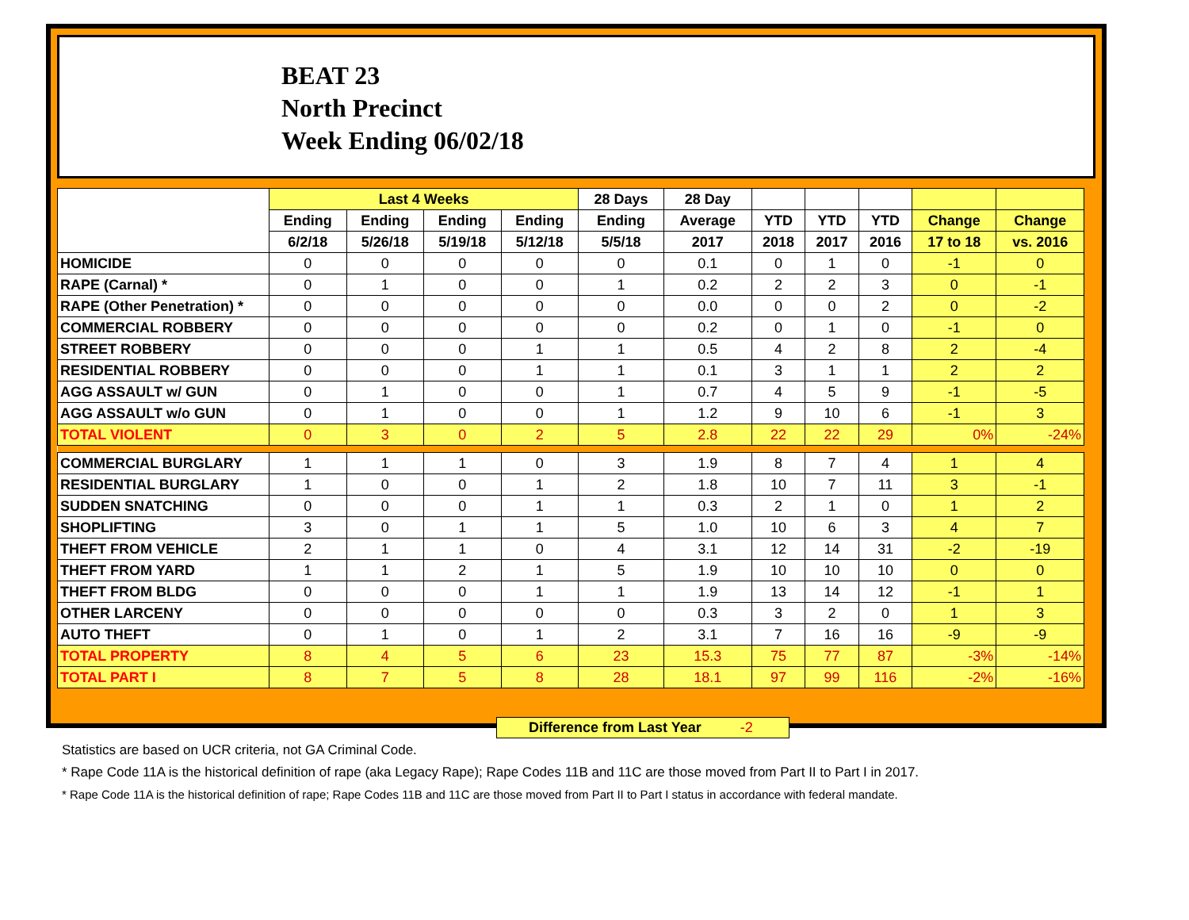BEAT 23
North Precinct
Week Ending 06/02/18
| | Last 4 Weeks | | | | 28 Days | 28 Day | | | | | |
| --- | --- | --- | --- | --- | --- | --- | --- | --- | --- | --- | --- |
| | Ending | Ending | Ending | Ending | Ending | Average | YTD | YTD | YTD | Change | Change |
| | 6/2/18 | 5/26/18 | 5/19/18 | 5/12/18 | 5/5/18 | 2017 | 2018 | 2017 | 2016 | 17 to 18 | vs. 2016 |
| HOMICIDE | 0 | 0 | 0 | 0 | 0 | 0.1 | 0 | 1 | 0 | -1 | 0 |
| RAPE (Carnal) * | 0 | 1 | 0 | 0 | 1 | 0.2 | 2 | 2 | 3 | 0 | -1 |
| RAPE (Other Penetration) * | 0 | 0 | 0 | 0 | 0 | 0.0 | 0 | 0 | 2 | 0 | -2 |
| COMMERCIAL ROBBERY | 0 | 0 | 0 | 0 | 0 | 0.2 | 0 | 1 | 0 | -1 | 0 |
| STREET ROBBERY | 0 | 0 | 0 | 1 | 1 | 0.5 | 4 | 2 | 8 | 2 | -4 |
| RESIDENTIAL ROBBERY | 0 | 0 | 0 | 1 | 1 | 0.1 | 3 | 1 | 1 | 2 | 2 |
| AGG ASSAULT w/ GUN | 0 | 1 | 0 | 0 | 1 | 0.7 | 4 | 5 | 9 | -1 | -5 |
| AGG ASSAULT w/o GUN | 0 | 1 | 0 | 0 | 1 | 1.2 | 9 | 10 | 6 | -1 | 3 |
| TOTAL VIOLENT | 0 | 3 | 0 | 2 | 5 | 2.8 | 22 | 22 | 29 | 0% | -24% |
| COMMERCIAL BURGLARY | 1 | 1 | 1 | 0 | 3 | 1.9 | 8 | 7 | 4 | 1 | 4 |
| RESIDENTIAL BURGLARY | 1 | 0 | 0 | 1 | 2 | 1.8 | 10 | 7 | 11 | 3 | -1 |
| SUDDEN SNATCHING | 0 | 0 | 0 | 1 | 1 | 0.3 | 2 | 1 | 0 | 1 | 2 |
| SHOPLIFTING | 3 | 0 | 1 | 1 | 5 | 1.0 | 10 | 6 | 3 | 4 | 7 |
| THEFT FROM VEHICLE | 2 | 1 | 1 | 0 | 4 | 3.1 | 12 | 14 | 31 | -2 | -19 |
| THEFT FROM YARD | 1 | 1 | 2 | 1 | 5 | 1.9 | 10 | 10 | 10 | 0 | 0 |
| THEFT FROM BLDG | 0 | 0 | 0 | 1 | 1 | 1.9 | 13 | 14 | 12 | -1 | 1 |
| OTHER LARCENY | 0 | 0 | 0 | 0 | 0 | 0.3 | 3 | 2 | 0 | 1 | 3 |
| AUTO THEFT | 0 | 1 | 0 | 1 | 2 | 3.1 | 7 | 16 | 16 | -9 | -9 |
| TOTAL PROPERTY | 8 | 4 | 5 | 6 | 23 | 15.3 | 75 | 77 | 87 | -3% | -14% |
| TOTAL PART I | 8 | 7 | 5 | 8 | 28 | 18.1 | 97 | 99 | 116 | -2% | -16% |
Difference from Last Year -2
Statistics are based on UCR criteria, not GA Criminal Code.
* Rape Code 11A is the historical definition of rape (aka Legacy Rape); Rape Codes 11B and 11C are those moved from Part II to Part I in 2017.
* Rape Code 11A is the historical definition of rape; Rape Codes 11B and 11C are those moved from Part II to Part I status in accordance with federal mandate.